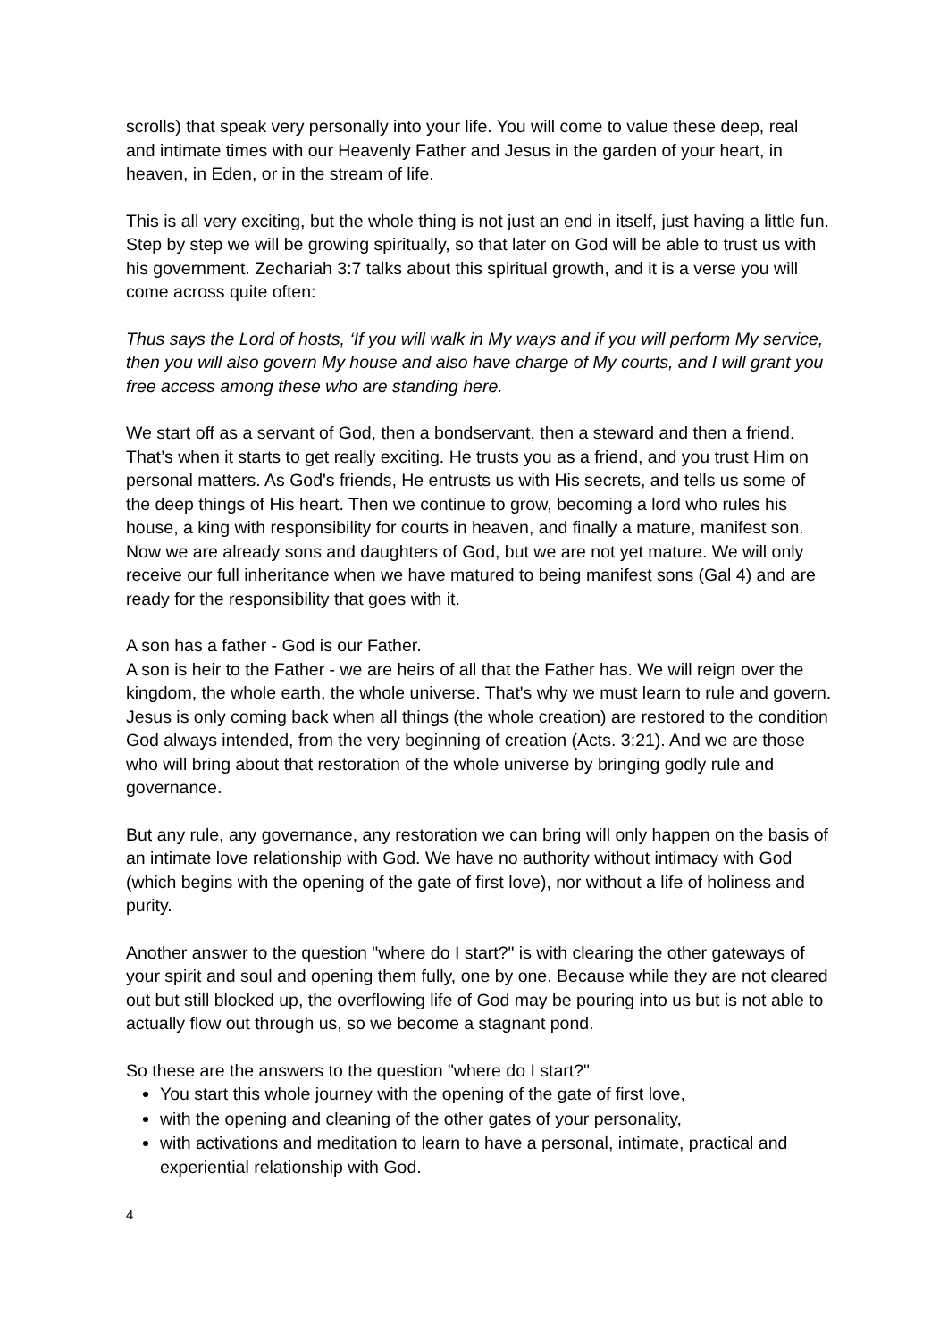scrolls) that speak very personally into your life. You will come to value these deep, real and intimate times with our Heavenly Father and Jesus in the garden of your heart, in heaven, in Eden, or in the stream of life.
This is all very exciting, but the whole thing is not just an end in itself, just having a little fun. Step by step we will be growing spiritually, so that later on God will be able to trust us with his government. Zechariah 3:7 talks about this spiritual growth, and it is a verse you will come across quite often:
Thus says the Lord of hosts, ‘If you will walk in My ways and if you will perform My service, then you will also govern My house and also have charge of My courts, and I will grant you free access among these who are standing here.
We start off as a servant of God, then a bondservant, then a steward and then a friend. That’s when it starts to get really exciting. He trusts you as a friend, and you trust Him on personal matters. As God's friends, He entrusts us with His secrets, and tells us some of the deep things of His heart. Then we continue to grow, becoming a lord who rules his house, a king with responsibility for courts in heaven, and finally a mature, manifest son. Now we are already sons and daughters of God, but we are not yet mature. We will only receive our full inheritance when we have matured to being manifest sons (Gal 4) and are ready for the responsibility that goes with it.
A son has a father - God is our Father.
A son is heir to the Father - we are heirs of all that the Father has. We will reign over the kingdom, the whole earth, the whole universe. That's why we must learn to rule and govern. Jesus is only coming back when all things (the whole creation) are restored to the condition God always intended, from the very beginning of creation (Acts. 3:21). And we are those who will bring about that restoration of the whole universe by bringing godly rule and governance.
But any rule, any governance, any restoration we can bring will only happen on the basis of an intimate love relationship with God. We have no authority without intimacy with God (which begins with the opening of the gate of first love), nor without a life of holiness and purity.
Another answer to the question "where do I start?" is with clearing the other gateways of your spirit and soul and opening them fully, one by one. Because while they are not cleared out but still blocked up, the overflowing life of God may be pouring into us but is not able to actually flow out through us, so we become a stagnant pond.
So these are the answers to the question "where do I start?"
You start this whole journey with the opening of the gate of first love,
with the opening and cleaning of the other gates of your personality,
with activations and meditation to learn to have a personal, intimate, practical and experiential relationship with God.
4